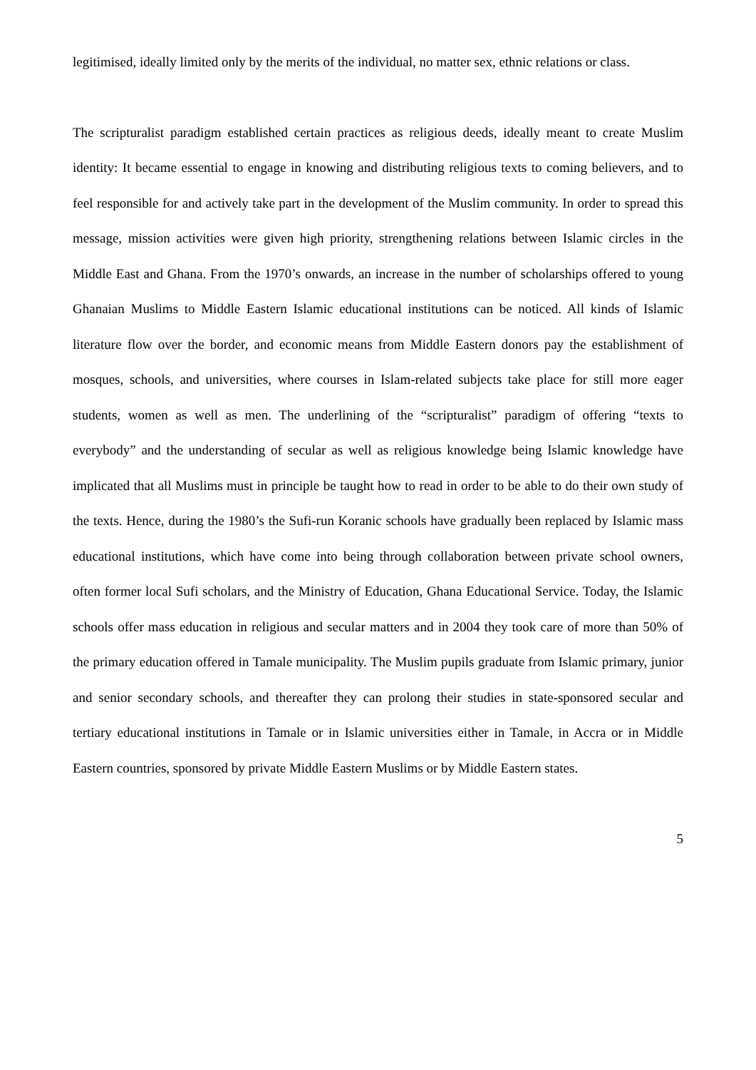legitimised, ideally limited only by the merits of the individual, no matter sex, ethnic relations or class.
The scripturalist paradigm established certain practices as religious deeds, ideally meant to create Muslim identity: It became essential to engage in knowing and distributing religious texts to coming believers, and to feel responsible for and actively take part in the development of the Muslim community. In order to spread this message, mission activities were given high priority, strengthening relations between Islamic circles in the Middle East and Ghana. From the 1970’s onwards, an increase in the number of scholarships offered to young Ghanaian Muslims to Middle Eastern Islamic educational institutions can be noticed. All kinds of Islamic literature flow over the border, and economic means from Middle Eastern donors pay the establishment of mosques, schools, and universities, where courses in Islam-related subjects take place for still more eager students, women as well as men. The underlining of the “scripturalist” paradigm of offering “texts to everybody” and the understanding of secular as well as religious knowledge being Islamic knowledge have implicated that all Muslims must in principle be taught how to read in order to be able to do their own study of the texts. Hence, during the 1980’s the Sufi-run Koranic schools have gradually been replaced by Islamic mass educational institutions, which have come into being through collaboration between private school owners, often former local Sufi scholars, and the Ministry of Education, Ghana Educational Service. Today, the Islamic schools offer mass education in religious and secular matters and in 2004 they took care of more than 50% of the primary education offered in Tamale municipality. The Muslim pupils graduate from Islamic primary, junior and senior secondary schools, and thereafter they can prolong their studies in state-sponsored secular and tertiary educational institutions in Tamale or in Islamic universities either in Tamale, in Accra or in Middle Eastern countries, sponsored by private Middle Eastern Muslims or by Middle Eastern states.
5